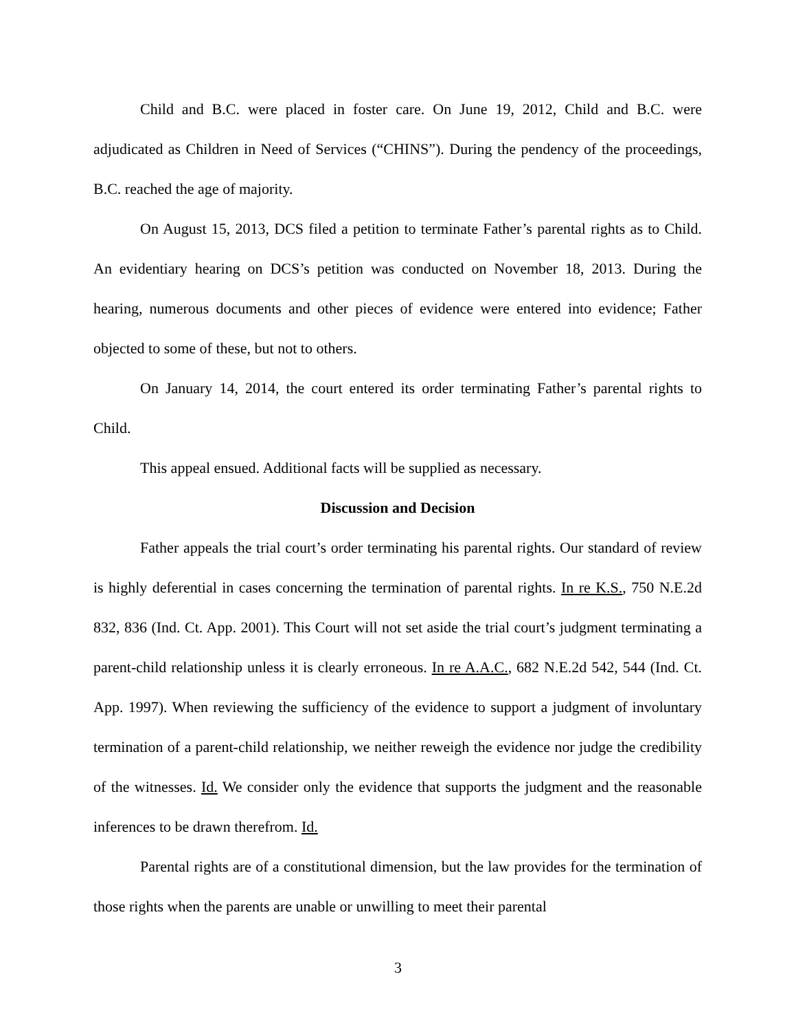Child and B.C. were placed in foster care. On June 19, 2012, Child and B.C. were adjudicated as Children in Need of Services (“CHINS”). During the pendency of the proceedings, B.C. reached the age of majority.
On August 15, 2013, DCS filed a petition to terminate Father’s parental rights as to Child. An evidentiary hearing on DCS’s petition was conducted on November 18, 2013. During the hearing, numerous documents and other pieces of evidence were entered into evidence; Father objected to some of these, but not to others.
On January 14, 2014, the court entered its order terminating Father’s parental rights to Child.
This appeal ensued. Additional facts will be supplied as necessary.
Discussion and Decision
Father appeals the trial court’s order terminating his parental rights. Our standard of review is highly deferential in cases concerning the termination of parental rights. In re K.S., 750 N.E.2d 832, 836 (Ind. Ct. App. 2001). This Court will not set aside the trial court’s judgment terminating a parent-child relationship unless it is clearly erroneous. In re A.A.C., 682 N.E.2d 542, 544 (Ind. Ct. App. 1997). When reviewing the sufficiency of the evidence to support a judgment of involuntary termination of a parent-child relationship, we neither reweigh the evidence nor judge the credibility of the witnesses. Id. We consider only the evidence that supports the judgment and the reasonable inferences to be drawn therefrom. Id.
Parental rights are of a constitutional dimension, but the law provides for the termination of those rights when the parents are unable or unwilling to meet their parental
3